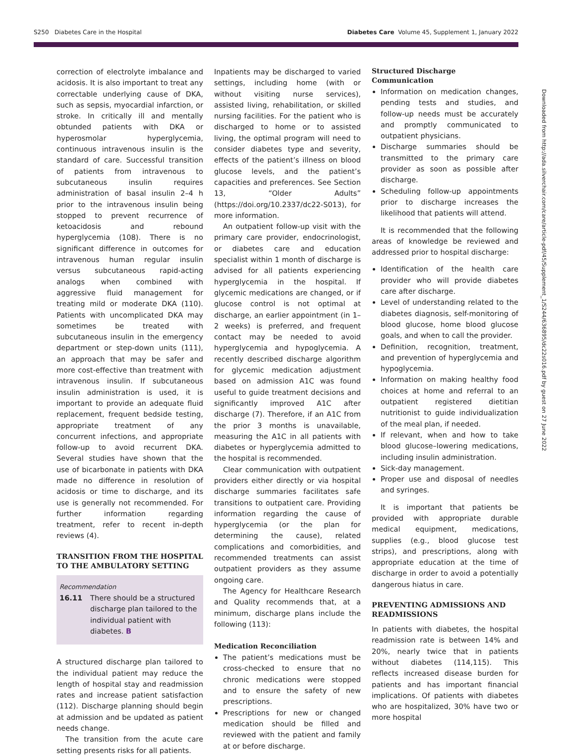S250 Diabetes Care in the Hospital Diabetes Care Volume 45, Supplement 1, January 2022
Downloaded from http://ada.silverchair.com/care/article-pdf/45/Supplement_1/S244/636895/dc22s016.pdf by guest on 27 June 2022
correction of electrolyte imbalance and acidosis. It is also important to treat any correctable underlying cause of DKA, such as sepsis, myocardial infarction, or stroke. In critically ill and mentally obtunded patients with DKA or hyperosmolar hyperglycemia, continuous intravenous insulin is the standard of care. Successful transition of patients from intravenous to subcutaneous insulin requires administration of basal insulin 2–4 h prior to the intravenous insulin being stopped to prevent recurrence of ketoacidosis and rebound hyperglycemia (108). There is no significant difference in outcomes for intravenous human regular insulin versus subcutaneous rapid-acting analogs when combined with aggressive fluid management for treating mild or moderate DKA (110). Patients with uncomplicated DKA may sometimes be treated with subcutaneous insulin in the emergency department or step-down units (111), an approach that may be safer and more cost-effective than treatment with intravenous insulin. If subcutaneous insulin administration is used, it is important to provide an adequate fluid replacement, frequent bedside testing, appropriate treatment of any concurrent infections, and appropriate follow-up to avoid recurrent DKA. Several studies have shown that the use of bicarbonate in patients with DKA made no difference in resolution of acidosis or time to discharge, and its use is generally not recommended. For further information regarding treatment, refer to recent in-depth reviews (4).
TRANSITION FROM THE HOSPITAL TO THE AMBULATORY SETTING
Recommendation
16.11 There should be a structured discharge plan tailored to the individual patient with diabetes. B
A structured discharge plan tailored to the individual patient may reduce the length of hospital stay and readmission rates and increase patient satisfaction (112). Discharge planning should begin at admission and be updated as patient needs change.
The transition from the acute care setting presents risks for all patients.
Inpatients may be discharged to varied settings, including home (with or without visiting nurse services), assisted living, rehabilitation, or skilled nursing facilities. For the patient who is discharged to home or to assisted living, the optimal program will need to consider diabetes type and severity, effects of the patient’s illness on blood glucose levels, and the patient’s capacities and preferences. See Section 13, “Older Adults” (https://doi.org/10.2337/dc22-S013), for more information.
An outpatient follow-up visit with the primary care provider, endocrinologist, or diabetes care and education specialist within 1 month of discharge is advised for all patients experiencing hyperglycemia in the hospital. If glycemic medications are changed, or if glucose control is not optimal at discharge, an earlier appointment (in 1–2 weeks) is preferred, and frequent contact may be needed to avoid hyperglycemia and hypoglycemia. A recently described discharge algorithm for glycemic medication adjustment based on admission A1C was found useful to guide treatment decisions and significantly improved A1C after discharge (7). Therefore, if an A1C from the prior 3 months is unavailable, measuring the A1C in all patients with diabetes or hyperglycemia admitted to the hospital is recommended.
Clear communication with outpatient providers either directly or via hospital discharge summaries facilitates safe transitions to outpatient care. Providing information regarding the cause of hyperglycemia (or the plan for determining the cause), related complications and comorbidities, and recommended treatments can assist outpatient providers as they assume ongoing care.
The Agency for Healthcare Research and Quality recommends that, at a minimum, discharge plans include the following (113):
Medication Reconciliation
The patient’s medications must be cross-checked to ensure that no chronic medications were stopped and to ensure the safety of new prescriptions.
Prescriptions for new or changed medication should be filled and reviewed with the patient and family at or before discharge.
Structured Discharge Communication
Information on medication changes, pending tests and studies, and follow-up needs must be accurately and promptly communicated to outpatient physicians.
Discharge summaries should be transmitted to the primary care provider as soon as possible after discharge.
Scheduling follow-up appointments prior to discharge increases the likelihood that patients will attend.
It is recommended that the following areas of knowledge be reviewed and addressed prior to hospital discharge:
Identification of the health care provider who will provide diabetes care after discharge.
Level of understanding related to the diabetes diagnosis, self-monitoring of blood glucose, home blood glucose goals, and when to call the provider.
Definition, recognition, treatment, and prevention of hyperglycemia and hypoglycemia.
Information on making healthy food choices at home and referral to an outpatient registered dietitian nutritionist to guide individualization of the meal plan, if needed.
If relevant, when and how to take blood glucose–lowering medications, including insulin administration.
Sick-day management.
Proper use and disposal of needles and syringes.
It is important that patients be provided with appropriate durable medical equipment, medications, supplies (e.g., blood glucose test strips), and prescriptions, along with appropriate education at the time of discharge in order to avoid a potentially dangerous hiatus in care.
PREVENTING ADMISSIONS AND READMISSIONS
In patients with diabetes, the hospital readmission rate is between 14% and 20%, nearly twice that in patients without diabetes (114,115). This reflects increased disease burden for patients and has important financial implications. Of patients with diabetes who are hospitalized, 30% have two or more hospital